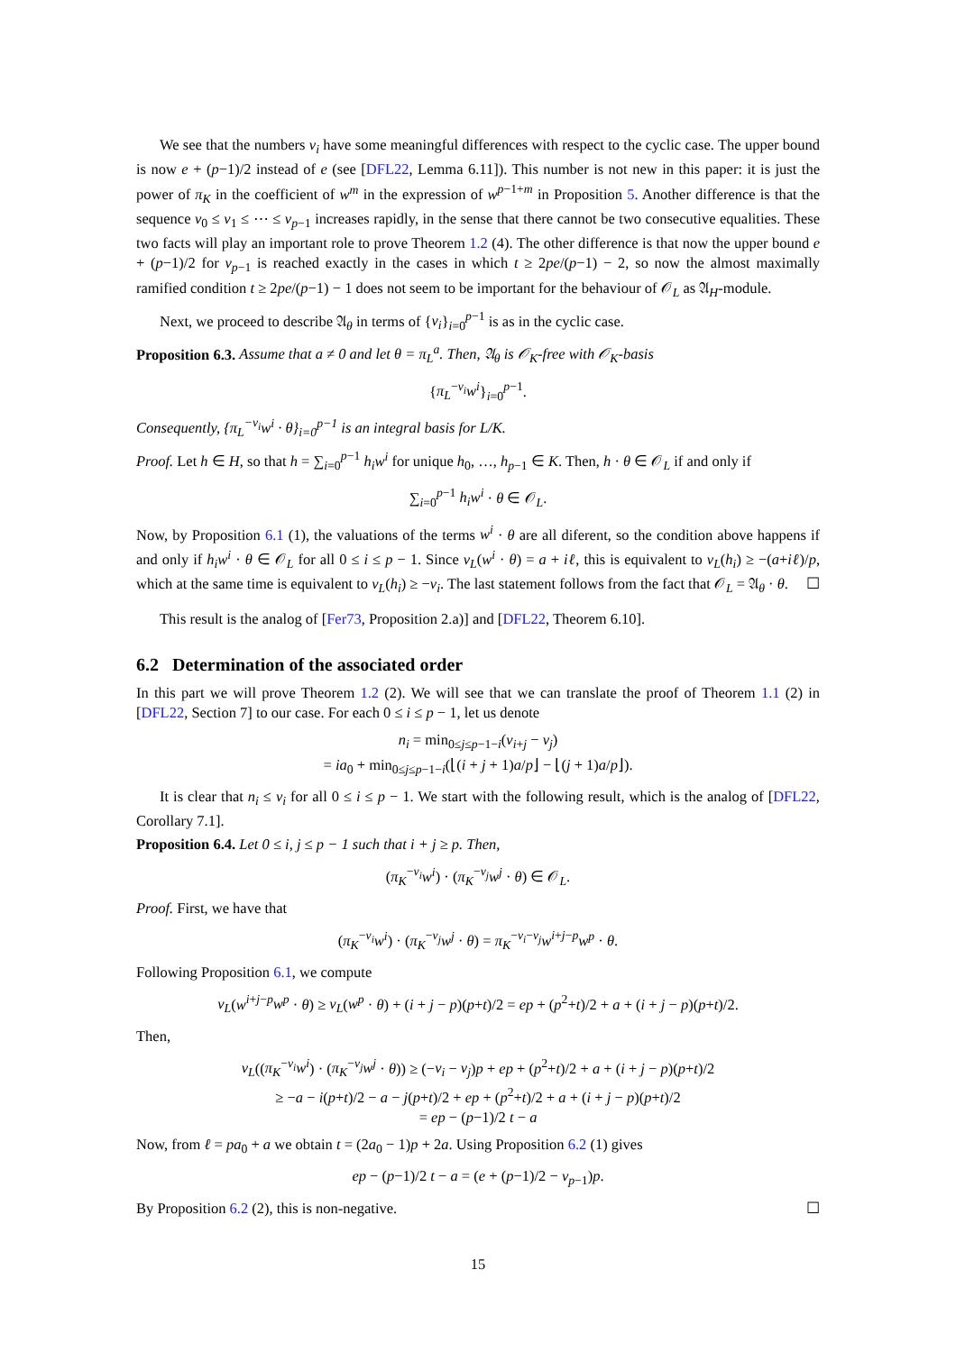We see that the numbers ν<sub>i</sub> have some meaningful differences with respect to the cyclic case. The upper bound is now e + (p−1)/2 instead of e (see [DFL22, Lemma 6.11]). This number is not new in this paper: it is just the power of π<sub>K</sub> in the coefficient of w<sup>m</sup> in the expression of w<sup>p−1+m</sup> in Proposition 5. Another difference is that the sequence ν<sub>0</sub> ≤ ν<sub>1</sub> ≤ ⋯ ≤ ν<sub>p−1</sub> increases rapidly, in the sense that there cannot be two consecutive equalities. These two facts will play an important role to prove Theorem 1.2 (4). The other difference is that now the upper bound e + (p−1)/2 for ν<sub>p−1</sub> is reached exactly in the cases in which t ≥ 2pe/(p−1) − 2, so now the almost maximally ramified condition t ≥ 2pe/(p−1) − 1 does not seem to be important for the behaviour of 𝒪<sub>L</sub> as 𝔄<sub>H</sub>-module.
Next, we proceed to describe 𝔄<sub>θ</sub> in terms of {ν<sub>i</sub>}<sub>i=0</sub><sup>p−1</sup> is as in the cyclic case.
Proposition 6.3. Assume that a ≠ 0 and let θ = π<sub>L</sub><sup>a</sup>. Then, 𝔄<sub>θ</sub> is 𝒪<sub>K</sub>-free with 𝒪<sub>K</sub>-basis
{π<sub>L</sub><sup>−ν<sub>i</sub></sup>w<sup>i</sup>}<sub>i=0</sub><sup>p−1</sup>.
Consequently, {π<sub>L</sub><sup>−ν<sub>i</sub></sup>w<sup>i</sup> · θ}<sub>i=0</sub><sup>p−1</sup> is an integral basis for L/K.
Proof. Let h ∈ H, so that h = ∑<sub>i=0</sub><sup>p−1</sup> h<sub>i</sub>w<sup>i</sup> for unique h<sub>0</sub>, …, h<sub>p−1</sub> ∈ K. Then, h · θ ∈ 𝒪<sub>L</sub> if and only if
∑<sub>i=0</sub><sup>p−1</sup> h<sub>i</sub>w<sup>i</sup> · θ ∈ 𝒪<sub>L</sub>.
Now, by Proposition 6.1 (1), the valuations of the terms w<sup>i</sup> · θ are all diferent, so the condition above happens if and only if h<sub>i</sub>w<sup>i</sup> · θ ∈ 𝒪<sub>L</sub> for all 0 ≤ i ≤ p − 1. Since v<sub>L</sub>(w<sup>i</sup> · θ) = a + iℓ, this is equivalent to v<sub>L</sub>(h<sub>i</sub>) ≥ −(a+iℓ)/p, which at the same time is equivalent to v<sub>L</sub>(h<sub>i</sub>) ≥ −ν<sub>i</sub>. The last statement follows from the fact that 𝒪<sub>L</sub> = 𝔄<sub>θ</sub> · θ. ☐
This result is the analog of [Fer73, Proposition 2.a)] and [DFL22, Theorem 6.10].
6.2 Determination of the associated order
In this part we will prove Theorem 1.2 (2). We will see that we can translate the proof of Theorem 1.1 (2) in [DFL22, Section 7] to our case. For each 0 ≤ i ≤ p − 1, let us denote
n<sub>i</sub> = min<sub>0≤j≤p−1−i</sub>(ν<sub>i+j</sub> − ν<sub>j</sub>)
= ia<sub>0</sub> + min<sub>0≤j≤p−1−i</sub>(⌊(i + j + 1)a/p⌋ − ⌊(j + 1)a/p⌋).
It is clear that n<sub>i</sub> ≤ ν<sub>i</sub> for all 0 ≤ i ≤ p − 1. We start with the following result, which is the analog of [DFL22, Corollary 7.1].
Proposition 6.4. Let 0 ≤ i, j ≤ p − 1 such that i + j ≥ p. Then,
(π<sub>K</sub><sup>−ν<sub>i</sub></sup>w<sup>i</sup>) · (π<sub>K</sub><sup>−ν<sub>j</sub></sup>w<sup>j</sup> · θ) ∈ 𝒪<sub>L</sub>.
Proof. First, we have that
(π<sub>K</sub><sup>−ν<sub>i</sub></sup>w<sup>i</sup>) · (π<sub>K</sub><sup>−ν<sub>j</sub></sup>w<sup>j</sup> · θ) = π<sub>K</sub><sup>−ν<sub>i</sub>−ν<sub>j</sub></sup>w<sup>i+j−p</sup>w<sup>p</sup> · θ.
Following Proposition 6.1, we compute
v<sub>L</sub>(w<sup>i+j−p</sup>w<sup>p</sup> · θ) ≥ v<sub>L</sub>(w<sup>p</sup> · θ) + (i + j − p)(p+t)/2 = ep + (p<sup>2</sup>+t)/2 + a + (i + j − p)(p+t)/2.
Then,
v<sub>L</sub>((π<sub>K</sub><sup>−ν<sub>i</sub></sup>w<sup>i</sup>) · (π<sub>K</sub><sup>−ν<sub>j</sub></sup>w<sup>j</sup> · θ)) ≥ (−ν<sub>i</sub> − ν<sub>j</sub>)p + ep + (p<sup>2</sup>+t)/2 + a + (i + j − p)(p+t)/2
≥ −a − i(p+t)/2 − a − j(p+t)/2 + ep + (p<sup>2</sup>+t)/2 + a + (i + j − p)(p+t)/2
= ep − (p−1)/2 t − a
Now, from ℓ = pa<sub>0</sub> + a we obtain t = (2a<sub>0</sub> − 1)p + 2a. Using Proposition 6.2 (1) gives
ep − (p−1)/2 t − a = (e + (p−1)/2 − ν<sub>p−1</sub>)p.
By Proposition 6.2 (2), this is non-negative. ☐
15